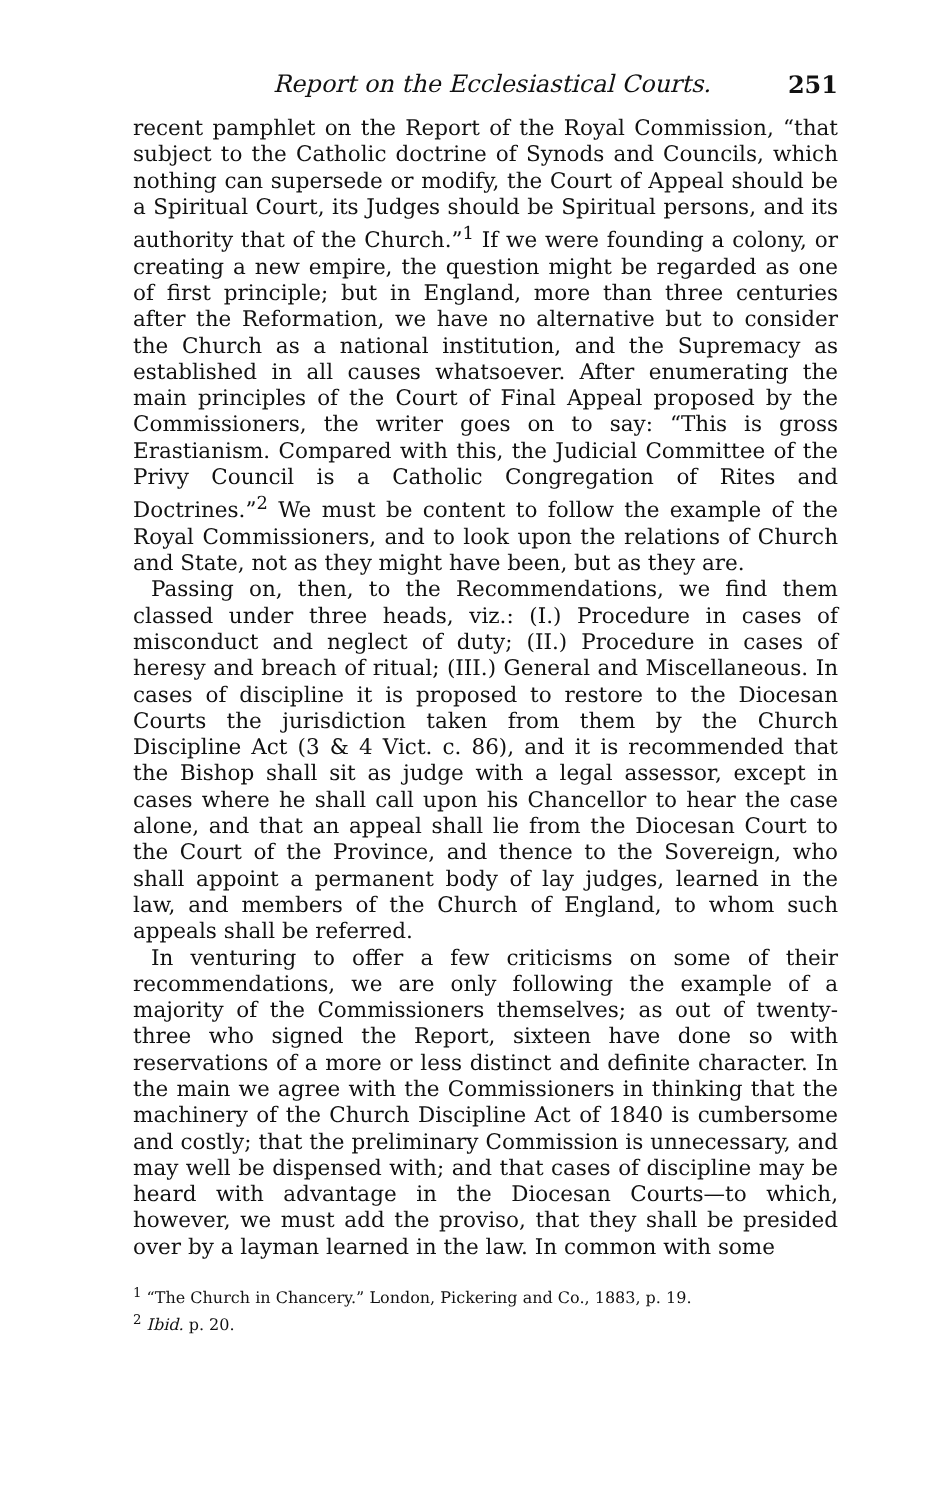Report on the Ecclesiastical Courts. 251
recent pamphlet on the Report of the Royal Commission, “that subject to the Catholic doctrine of Synods and Councils, which nothing can supersede or modify, the Court of Appeal should be a Spiritual Court, its Judges should be Spiritual persons, and its authority that of the Church.”<sup>1</sup> If we were founding a colony, or creating a new empire, the question might be regarded as one of first principle; but in England, more than three centuries after the Reformation, we have no alternative but to consider the Church as a national institution, and the Supremacy as established in all causes whatsoever. After enumerating the main principles of the Court of Final Appeal proposed by the Commissioners, the writer goes on to say: “This is gross Erastianism. Compared with this, the Judicial Committee of the Privy Council is a Catholic Congregation of Rites and Doctrines.”<sup>2</sup> We must be content to follow the example of the Royal Commissioners, and to look upon the relations of Church and State, not as they might have been, but as they are.
Passing on, then, to the Recommendations, we find them classed under three heads, viz.: (I.) Procedure in cases of misconduct and neglect of duty; (II.) Procedure in cases of heresy and breach of ritual; (III.) General and Miscellaneous. In cases of discipline it is proposed to restore to the Diocesan Courts the jurisdiction taken from them by the Church Discipline Act (3 & 4 Vict. c. 86), and it is recommended that the Bishop shall sit as judge with a legal assessor, except in cases where he shall call upon his Chancellor to hear the case alone, and that an appeal shall lie from the Diocesan Court to the Court of the Province, and thence to the Sovereign, who shall appoint a permanent body of lay judges, learned in the law, and members of the Church of England, to whom such appeals shall be referred.
In venturing to offer a few criticisms on some of their recommendations, we are only following the example of a majority of the Commissioners themselves; as out of twenty-three who signed the Report, sixteen have done so with reservations of a more or less distinct and definite character. In the main we agree with the Commissioners in thinking that the machinery of the Church Discipline Act of 1840 is cumbersome and costly; that the preliminary Commission is unnecessary, and may well be dispensed with; and that cases of discipline may be heard with advantage in the Diocesan Courts—to which, however, we must add the proviso, that they shall be presided over by a layman learned in the law. In common with some
<sup>1</sup> “The Church in Chancery.” London, Pickering and Co., 1883, p. 19.
<sup>2</sup> Ibid. p. 20.